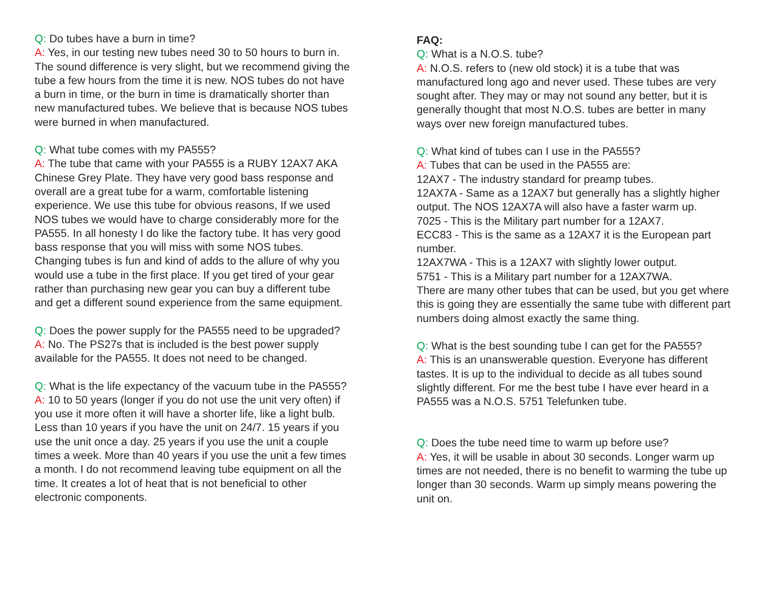Q: Do tubes have a burn in time?
A: Yes, in our testing new tubes need 30 to 50 hours to burn in. The sound difference is very slight, but we recommend giving the tube a few hours from the time it is new. NOS tubes do not have a burn in time, or the burn in time is dramatically shorter than new manufactured tubes. We believe that is because NOS tubes were burned in when manufactured.
Q: What tube comes with my PA555?
A: The tube that came with your PA555 is a RUBY 12AX7 AKA Chinese Grey Plate. They have very good bass response and overall are a great tube for a warm, comfortable listening experience. We use this tube for obvious reasons, If we used NOS tubes we would have to charge considerably more for the PA555. In all honesty I do like the factory tube. It has very good bass response that you will miss with some NOS tubes. Changing tubes is fun and kind of adds to the allure of why you would use a tube in the first place. If you get tired of your gear rather than purchasing new gear you can buy a different tube and get a different sound experience from the same equipment.
Q: Does the power supply for the PA555 need to be upgraded?
A: No. The PS27s that is included is the best power supply available for the PA555. It does not need to be changed.
Q: What is the life expectancy of the vacuum tube in the PA555?
A: 10 to 50 years (longer if you do not use the unit very often) if you use it more often it will have a shorter life, like a light bulb. Less than 10 years if you have the unit on 24/7. 15 years if you use the unit once a day. 25 years if you use the unit a couple times a week. More than 40 years if you use the unit a few times a month. I do not recommend leaving tube equipment on all the time. It creates a lot of heat that is not beneficial to other electronic components.
FAQ:
Q: What is a N.O.S. tube?
A: N.O.S. refers to (new old stock) it is a tube that was manufactured long ago and never used. These tubes are very sought after. They may or may not sound any better, but it is generally thought that most N.O.S. tubes are better in many ways over new foreign manufactured tubes.
Q: What kind of tubes can I use in the PA555?
A: Tubes that can be used in the PA555 are:
12AX7 - The industry standard for preamp tubes.
12AX7A - Same as a 12AX7 but generally has a slightly higher output. The NOS 12AX7A will also have a faster warm up.
7025 - This is the Military part number for a 12AX7.
ECC83 - This is the same as a 12AX7 it is the European part number.
12AX7WA - This is a 12AX7 with slightly lower output.
5751 - This is a Military part number for a 12AX7WA.
There are many other tubes that can be used, but you get where this is going they are essentially the same tube with different part numbers doing almost exactly the same thing.
Q: What is the best sounding tube I can get for the PA555?
A: This is an unanswerable question. Everyone has different tastes. It is up to the individual to decide as all tubes sound slightly different. For me the best tube I have ever heard in a PA555 was a N.O.S. 5751 Telefunken tube.
Q: Does the tube need time to warm up before use?
A: Yes, it will be usable in about 30 seconds. Longer warm up times are not needed, there is no benefit to warming the tube up longer than 30 seconds. Warm up simply means powering the unit on.